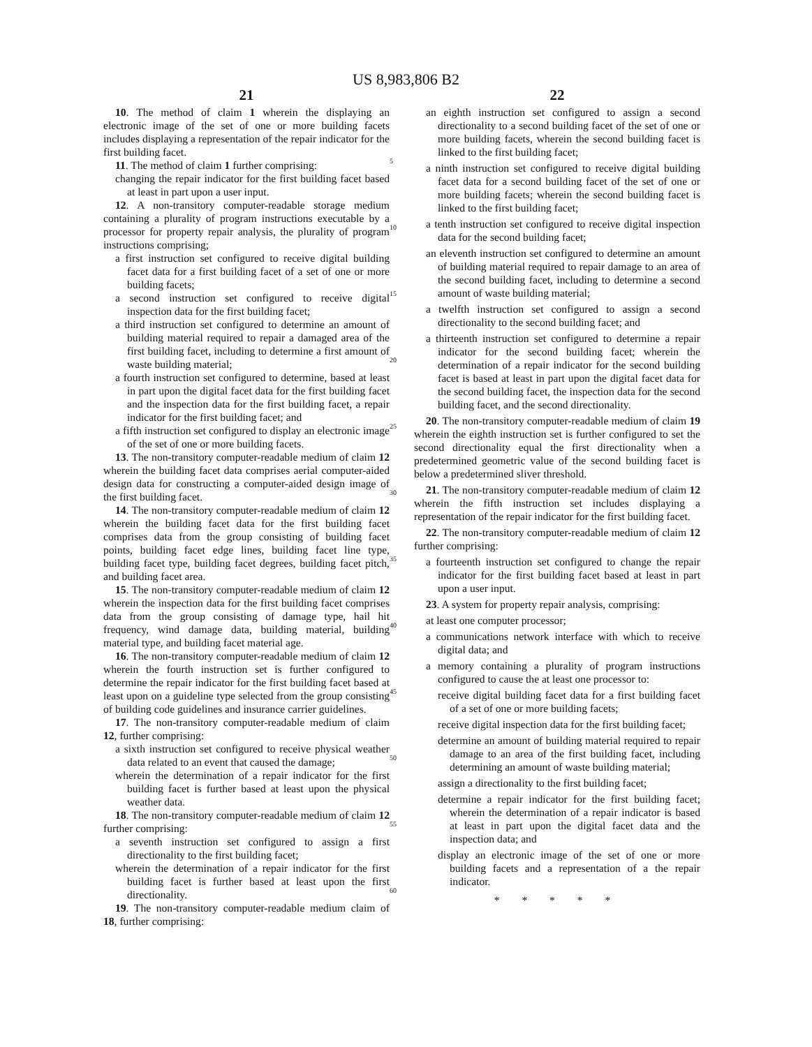US 8,983,806 B2
21
10. The method of claim 1 wherein the displaying an electronic image of the set of one or more building facets includes displaying a representation of the repair indicator for the first building facet.
11. The method of claim 1 further comprising:
changing the repair indicator for the first building facet based at least in part upon a user input.
12. A non-transitory computer-readable storage medium containing a plurality of program instructions executable by a processor for property repair analysis, the plurality of program instructions comprising;
a first instruction set configured to receive digital building facet data for a first building facet of a set of one or more building facets;
a second instruction set configured to receive digital inspection data for the first building facet;
a third instruction set configured to determine an amount of building material required to repair a damaged area of the first building facet, including to determine a first amount of waste building material;
a fourth instruction set configured to determine, based at least in part upon the digital facet data for the first building facet and the inspection data for the first building facet, a repair indicator for the first building facet; and
a fifth instruction set configured to display an electronic image of the set of one or more building facets.
13. The non-transitory computer-readable medium of claim 12 wherein the building facet data comprises aerial computer-aided design data for constructing a computer-aided design image of the first building facet.
14. The non-transitory computer-readable medium of claim 12 wherein the building facet data for the first building facet comprises data from the group consisting of building facet points, building facet edge lines, building facet line type, building facet type, building facet degrees, building facet pitch, and building facet area.
15. The non-transitory computer-readable medium of claim 12 wherein the inspection data for the first building facet comprises data from the group consisting of damage type, hail hit frequency, wind damage data, building material, building material type, and building facet material age.
16. The non-transitory computer-readable medium of claim 12 wherein the fourth instruction set is further configured to determine the repair indicator for the first building facet based at least upon on a guideline type selected from the group consisting of building code guidelines and insurance carrier guidelines.
17. The non-transitory computer-readable medium of claim 12, further comprising:
a sixth instruction set configured to receive physical weather data related to an event that caused the damage;
wherein the determination of a repair indicator for the first building facet is further based at least upon the physical weather data.
18. The non-transitory computer-readable medium of claim 12 further comprising:
a seventh instruction set configured to assign a first directionality to the first building facet;
wherein the determination of a repair indicator for the first building facet is further based at least upon the first directionality.
19. The non-transitory computer-readable medium claim of 18, further comprising:
5
10
15
20
25
30
35
40
45
50
55
60
22
an eighth instruction set configured to assign a second directionality to a second building facet of the set of one or more building facets, wherein the second building facet is linked to the first building facet;
a ninth instruction set configured to receive digital building facet data for a second building facet of the set of one or more building facets; wherein the second building facet is linked to the first building facet;
a tenth instruction set configured to receive digital inspection data for the second building facet;
an eleventh instruction set configured to determine an amount of building material required to repair damage to an area of the second building facet, including to determine a second amount of waste building material;
a twelfth instruction set configured to assign a second directionality to the second building facet; and
a thirteenth instruction set configured to determine a repair indicator for the second building facet; wherein the determination of a repair indicator for the second building facet is based at least in part upon the digital facet data for the second building facet, the inspection data for the second building facet, and the second directionality.
20. The non-transitory computer-readable medium of claim 19 wherein the eighth instruction set is further configured to set the second directionality equal the first directionality when a predetermined geometric value of the second building facet is below a predetermined sliver threshold.
21. The non-transitory computer-readable medium of claim 12 wherein the fifth instruction set includes displaying a representation of the repair indicator for the first building facet.
22. The non-transitory computer-readable medium of claim 12 further comprising:
a fourteenth instruction set configured to change the repair indicator for the first building facet based at least in part upon a user input.
23. A system for property repair analysis, comprising:
at least one computer processor;
a communications network interface with which to receive digital data; and
a memory containing a plurality of program instructions configured to cause the at least one processor to:
receive digital building facet data for a first building facet of a set of one or more building facets;
receive digital inspection data for the first building facet;
determine an amount of building material required to repair damage to an area of the first building facet, including determining an amount of waste building material;
assign a directionality to the first building facet;
determine a repair indicator for the first building facet; wherein the determination of a repair indicator is based at least in part upon the digital facet data and the inspection data; and
display an electronic image of the set of one or more building facets and a representation of a the repair indicator.
* * * * *